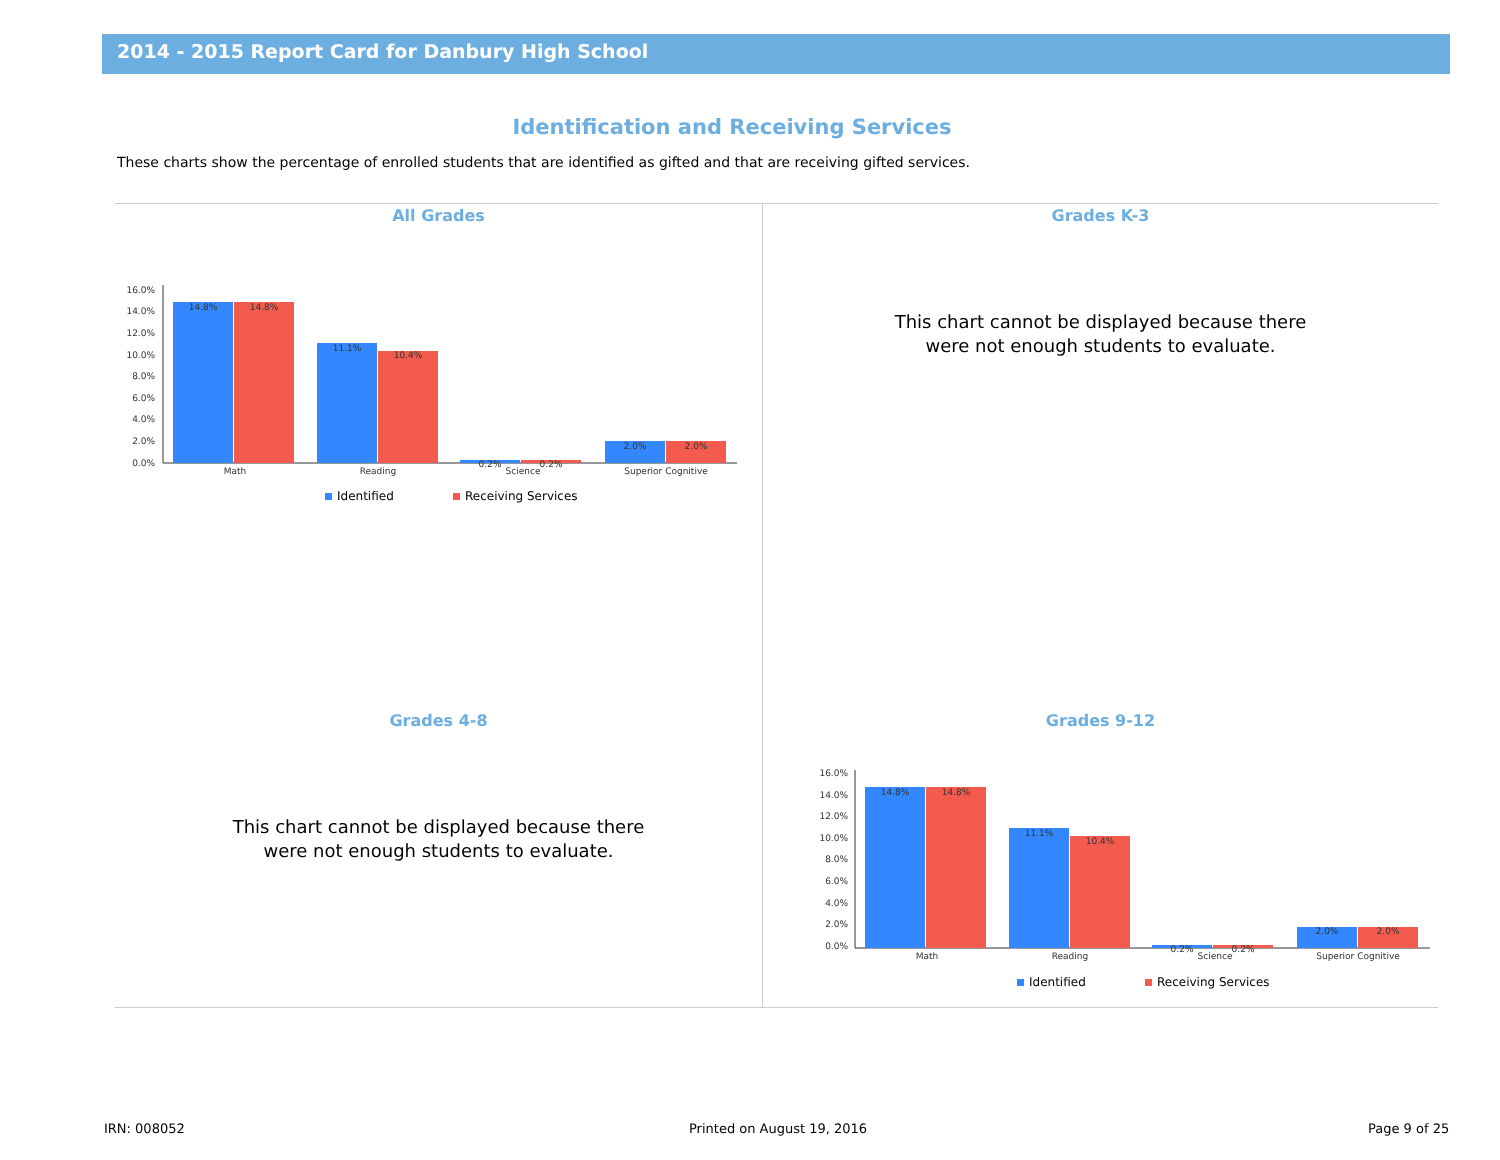2014 - 2015 Report Card for Danbury High School
Identification and Receiving Services
These charts show the percentage of enrolled students that are identified as gifted and that are receiving gifted services.
All Grades
16.0%
14.0%
12.0%
10.0%
8.0%
6.0%
4.0%
2.0%
0.0%
14.8%
14.8%
11.1%
10.4%
0.2%
0.2%
2.0%
2.0%
Math
Reading
Science
Superior Cognitive
Identified
Receiving Services
Grades K-3
This chart cannot be displayed because there
were not enough students to evaluate.
Grades 4-8
This chart cannot be displayed because there
were not enough students to evaluate.
Grades 9-12
16.0%
14.0%
12.0%
10.0%
8.0%
6.0%
4.0%
2.0%
0.0%
14.8%
14.8%
11.1%
10.4%
0.2%
0.2%
2.0%
2.0%
Math
Reading
Science
Superior Cognitive
Identified
Receiving Services
IRN: 008052 Printed on August 19, 2016 Page 9 of 25